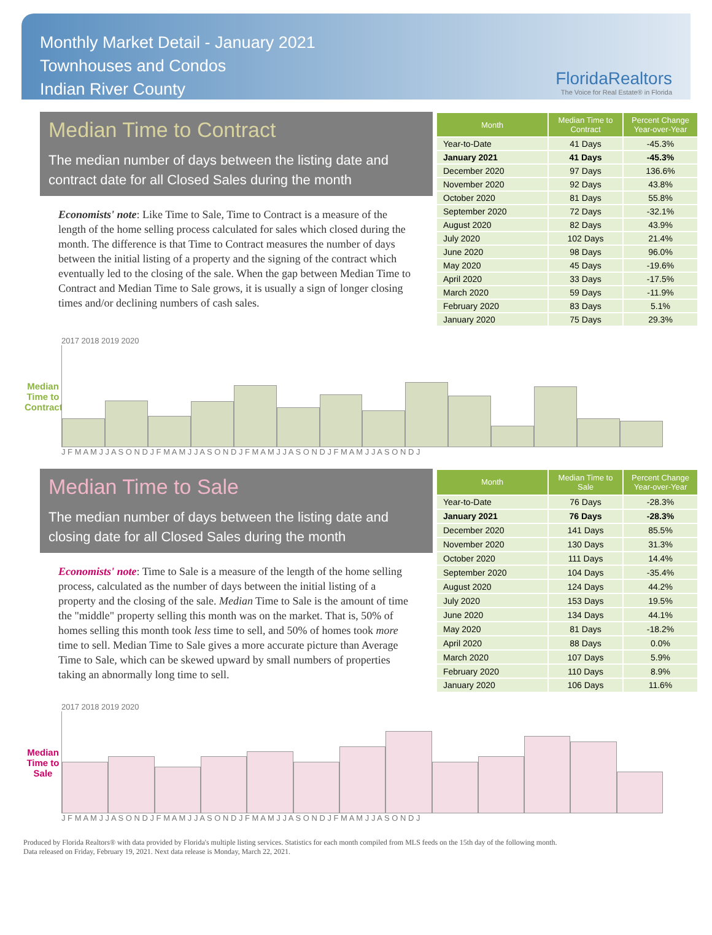Monthly Market Detail - January 2021
Townhouses and Condos
Indian River County
FloridaRealtors
The Voice for Real Estate® in Florida
Median Time to Contract
The median number of days between the listing date and contract date for all Closed Sales during the month
Economists' note: Like Time to Sale, Time to Contract is a measure of the length of the home selling process calculated for sales which closed during the month. The difference is that Time to Contract measures the number of days between the initial listing of a property and the signing of the contract which eventually led to the closing of the sale. When the gap between Median Time to Contract and Median Time to Sale grows, it is usually a sign of longer closing times and/or declining numbers of cash sales.
| Month | Median Time to Contract | Percent Change Year-over-Year |
| --- | --- | --- |
| Year-to-Date | 41 Days | -45.3% |
| January 2021 | 41 Days | -45.3% |
| December 2020 | 97 Days | 136.6% |
| November 2020 | 92 Days | 43.8% |
| October 2020 | 81 Days | 55.8% |
| September 2020 | 72 Days | -32.1% |
| August 2020 | 82 Days | 43.9% |
| July 2020 | 102 Days | 21.4% |
| June 2020 | 98 Days | 96.0% |
| May 2020 | 45 Days | -19.6% |
| April 2020 | 33 Days | -17.5% |
| March 2020 | 59 Days | -11.9% |
| February 2020 | 83 Days | 5.1% |
| January 2020 | 75 Days | 29.3% |
Median Time to Contract
2017 2018 2019 2020
J F M A M J J A S O N D J F M A M J J A S O N D J F M A M J J A S O N D J F M A M J J A S O N D J
Median Time to Sale
The median number of days between the listing date and closing date for all Closed Sales during the month
Economists' note: Time to Sale is a measure of the length of the home selling process, calculated as the number of days between the initial listing of a property and the closing of the sale. Median Time to Sale is the amount of time the "middle" property selling this month was on the market. That is, 50% of homes selling this month took less time to sell, and 50% of homes took more time to sell. Median Time to Sale gives a more accurate picture than Average Time to Sale, which can be skewed upward by small numbers of properties taking an abnormally long time to sell.
| Month | Median Time to Sale | Percent Change Year-over-Year |
| --- | --- | --- |
| Year-to-Date | 76 Days | -28.3% |
| January 2021 | 76 Days | -28.3% |
| December 2020 | 141 Days | 85.5% |
| November 2020 | 130 Days | 31.3% |
| October 2020 | 111 Days | 14.4% |
| September 2020 | 104 Days | -35.4% |
| August 2020 | 124 Days | 44.2% |
| July 2020 | 153 Days | 19.5% |
| June 2020 | 134 Days | 44.1% |
| May 2020 | 81 Days | -18.2% |
| April 2020 | 88 Days | 0.0% |
| March 2020 | 107 Days | 5.9% |
| February 2020 | 110 Days | 8.9% |
| January 2020 | 106 Days | 11.6% |
Median Time to Sale
2017 2018 2019 2020
J F M A M J J A S O N D J F M A M J J A S O N D J F M A M J J A S O N D J F M A M J J A S O N D J
Produced by Florida Realtors® with data provided by Florida's multiple listing services. Statistics for each month compiled from MLS feeds on the 15th day of the following month.
Data released on Friday, February 19, 2021. Next data release is Monday, March 22, 2021.